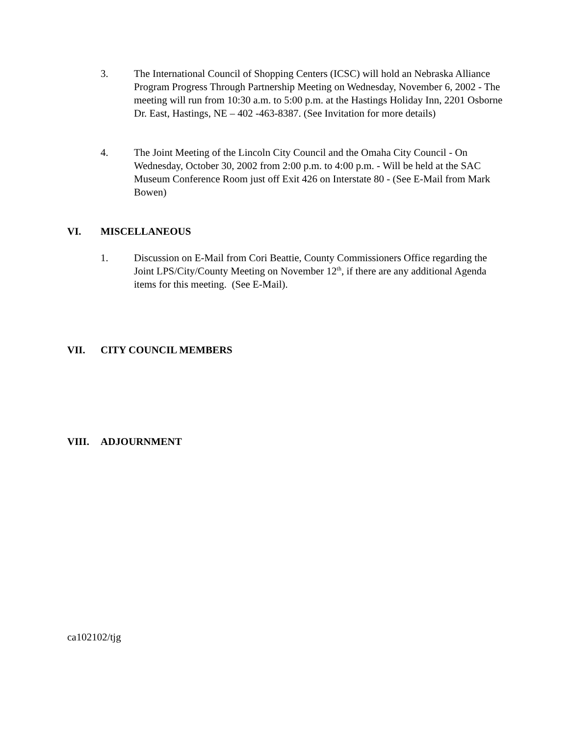3. The International Council of Shopping Centers (ICSC) will hold an Nebraska Alliance Program Progress Through Partnership Meeting on Wednesday, November 6, 2002 - The meeting will run from 10:30 a.m. to 5:00 p.m. at the Hastings Holiday Inn, 2201 Osborne Dr. East, Hastings, NE – 402 -463-8387. (See Invitation for more details)
4. The Joint Meeting of the Lincoln City Council and the Omaha City Council - On Wednesday, October 30, 2002 from 2:00 p.m. to 4:00 p.m. - Will be held at the SAC Museum Conference Room just off Exit 426 on Interstate 80 - (See E-Mail from Mark Bowen)
VI. MISCELLANEOUS
1. Discussion on E-Mail from Cori Beattie, County Commissioners Office regarding the Joint LPS/City/County Meeting on November 12<sup>th</sup>, if there are any additional Agenda items for this meeting. (See E-Mail).
VII. CITY COUNCIL MEMBERS
VIII. ADJOURNMENT
ca102102/tjg